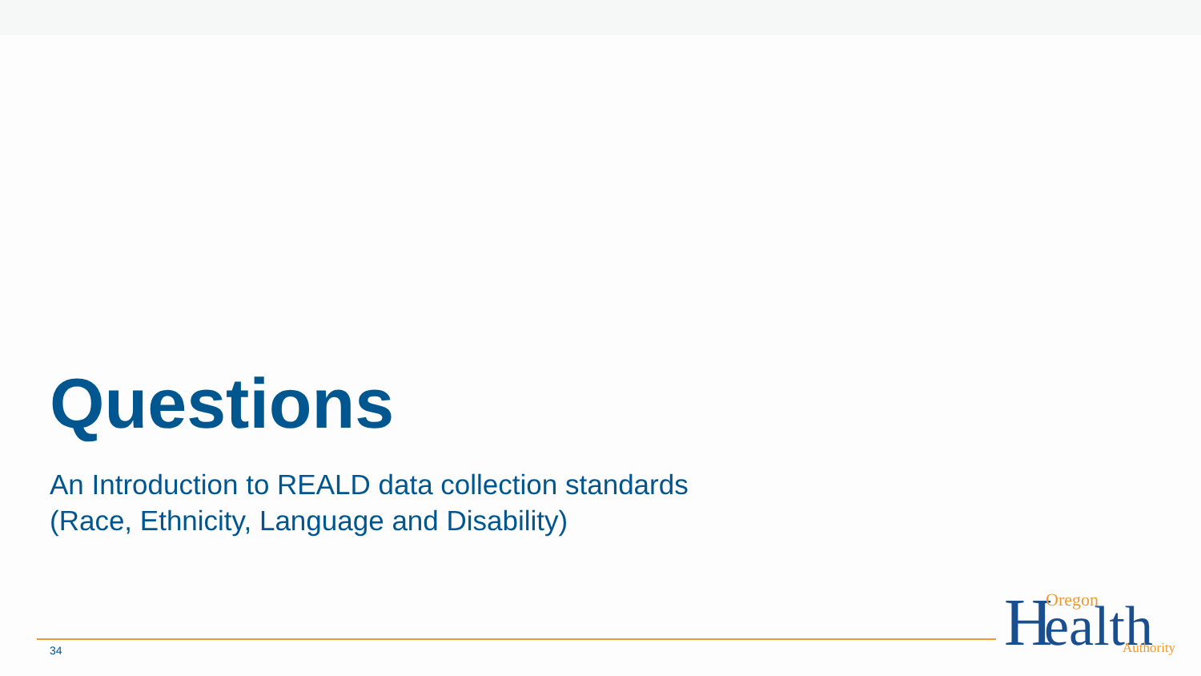Questions
An Introduction to REALD data collection standards
(Race, Ethnicity, Language and Disability)
34
H
ealth
Oregon
Authority